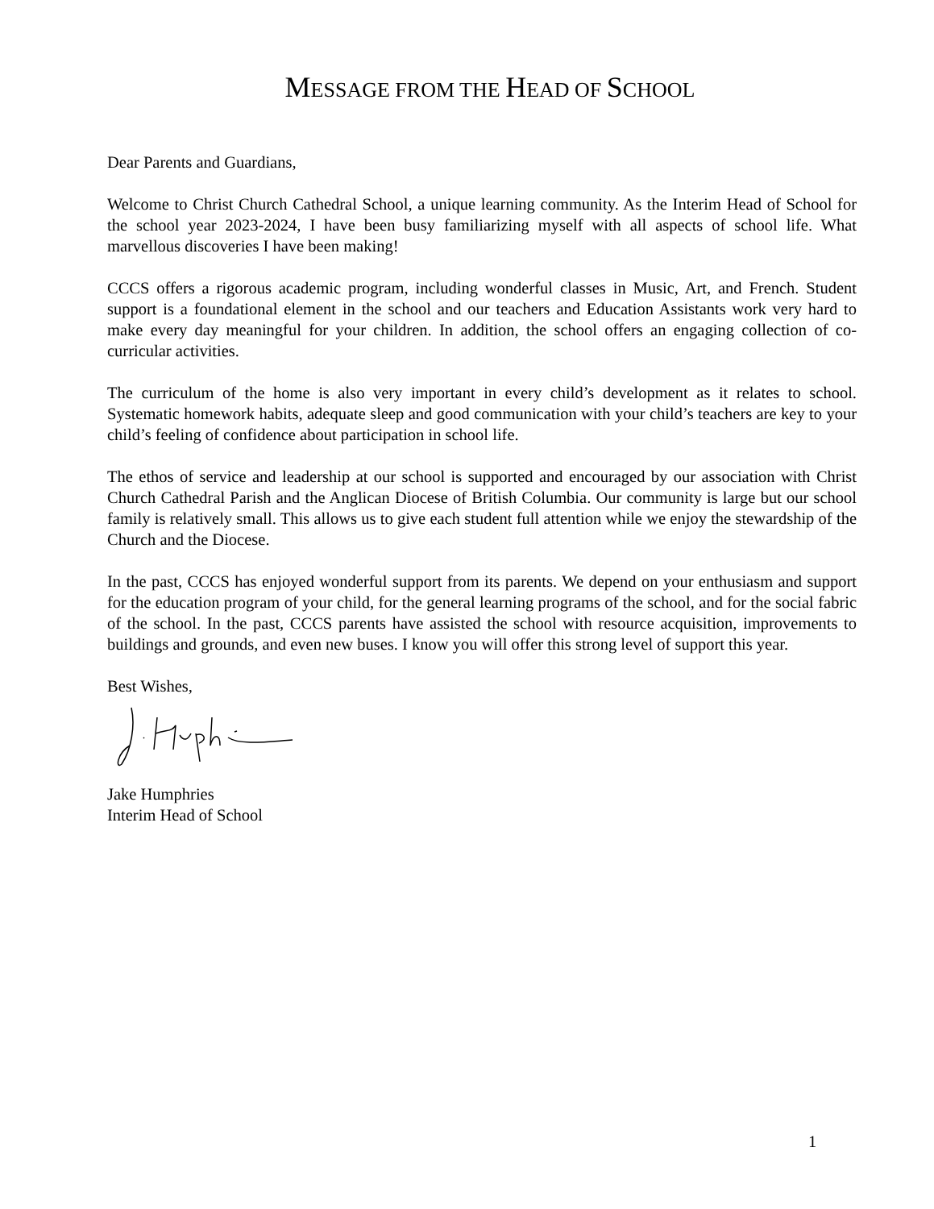MESSAGE FROM THE HEAD OF SCHOOL
Dear Parents and Guardians,
Welcome to Christ Church Cathedral School, a unique learning community. As the Interim Head of School for the school year 2023-2024, I have been busy familiarizing myself with all aspects of school life. What marvellous discoveries I have been making!
CCCS offers a rigorous academic program, including wonderful classes in Music, Art, and French. Student support is a foundational element in the school and our teachers and Education Assistants work very hard to make every day meaningful for your children. In addition, the school offers an engaging collection of co-curricular activities.
The curriculum of the home is also very important in every child’s development as it relates to school. Systematic homework habits, adequate sleep and good communication with your child’s teachers are key to your child’s feeling of confidence about participation in school life.
The ethos of service and leadership at our school is supported and encouraged by our association with Christ Church Cathedral Parish and the Anglican Diocese of British Columbia. Our community is large but our school family is relatively small. This allows us to give each student full attention while we enjoy the stewardship of the Church and the Diocese.
In the past, CCCS has enjoyed wonderful support from its parents. We depend on your enthusiasm and support for the education program of your child, for the general learning programs of the school, and for the social fabric of the school. In the past, CCCS parents have assisted the school with resource acquisition, improvements to buildings and grounds, and even new buses. I know you will offer this strong level of support this year.
Best Wishes,
Jake Humphries
Interim Head of School
1